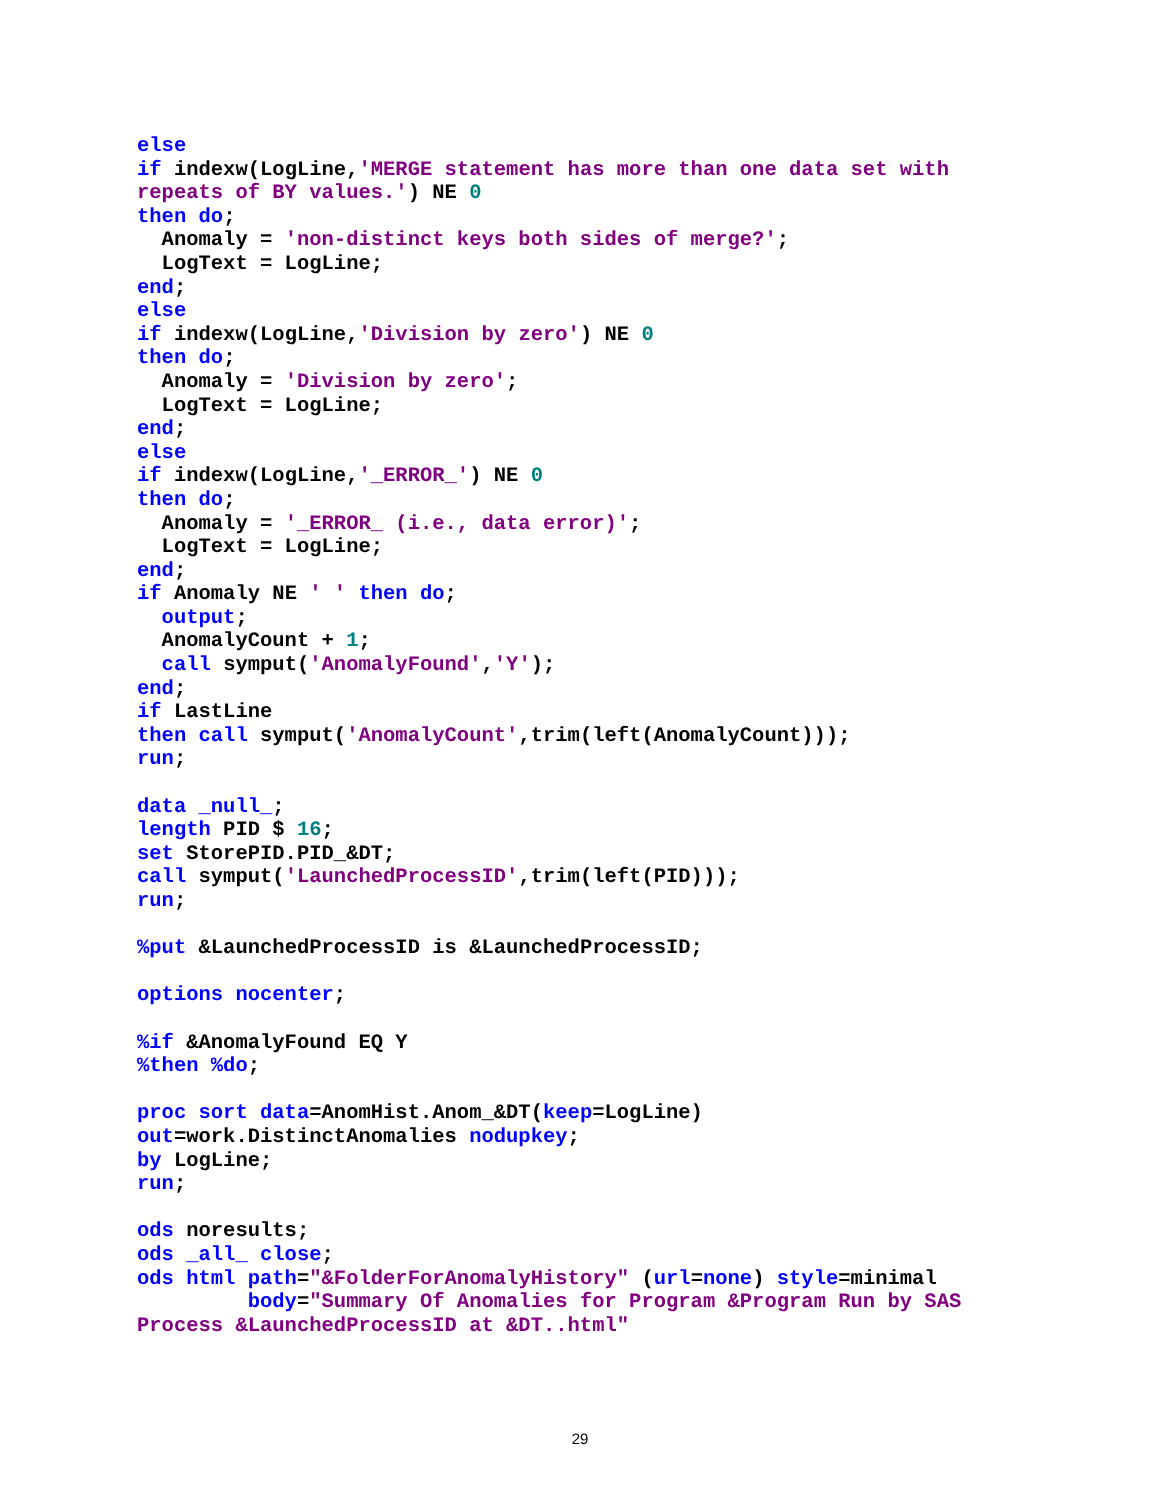else
if indexw(LogLine,'MERGE statement has more than one data set with
repeats of BY values.') NE 0
then do;
  Anomaly = 'non-distinct keys both sides of merge?';
  LogText = LogLine;
end;
else
if indexw(LogLine,'Division by zero') NE 0
then do;
  Anomaly = 'Division by zero';
  LogText = LogLine;
end;
else
if indexw(LogLine,'_ERROR_') NE 0
then do;
  Anomaly = '_ERROR_ (i.e., data error)';
  LogText = LogLine;
end;
if Anomaly NE ' ' then do;
  output;
  AnomalyCount + 1;
  call symput('AnomalyFound','Y');
end;
if LastLine
then call symput('AnomalyCount',trim(left(AnomalyCount)));
run;

data _null_;
length PID $ 16;
set StorePID.PID_&DT;
call symput('LaunchedProcessID',trim(left(PID)));
run;

%put &LaunchedProcessID is &LaunchedProcessID;

options nocenter;

%if &AnomalyFound EQ Y
%then %do;

proc sort data=AnomHist.Anom_&DT(keep=LogLine)
out=work.DistinctAnomalies nodupkey;
by LogLine;
run;

ods noresults;
ods _all_ close;
ods html path="&FolderForAnomalyHistory" (url=none) style=minimal
         body="Summary Of Anomalies for Program &Program Run by SAS
Process &LaunchedProcessID at &DT..html"
29